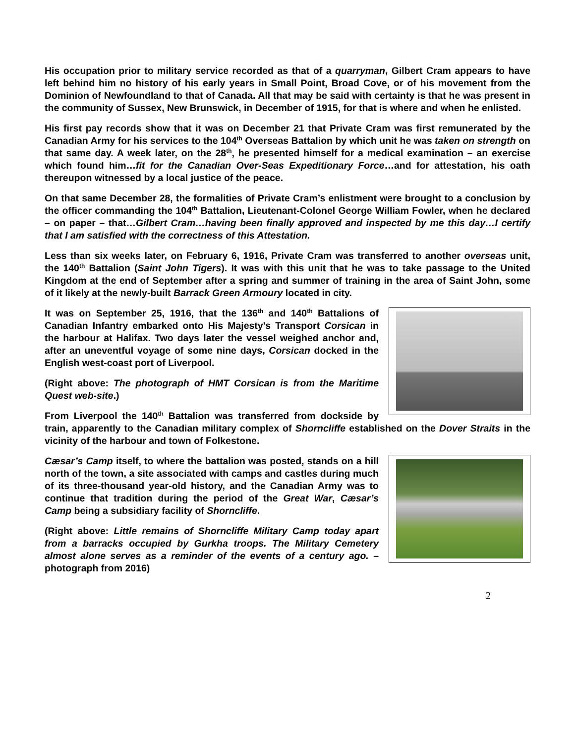His occupation prior to military service recorded as that of a quarryman, Gilbert Cram appears to have left behind him no history of his early years in Small Point, Broad Cove, or of his movement from the Dominion of Newfoundland to that of Canada. All that may be said with certainty is that he was present in the community of Sussex, New Brunswick, in December of 1915, for that is where and when he enlisted.
His first pay records show that it was on December 21 that Private Cram was first remunerated by the Canadian Army for his services to the 104<sup>th</sup> Overseas Battalion by which unit he was taken on strength on that same day. A week later, on the 28<sup>th</sup>, he presented himself for a medical examination – an exercise which found him…fit for the Canadian Over-Seas Expeditionary Force…and for attestation, his oath thereupon witnessed by a local justice of the peace.
On that same December 28, the formalities of Private Cram’s enlistment were brought to a conclusion by the officer commanding the 104<sup>th</sup> Battalion, Lieutenant-Colonel George William Fowler, when he declared – on paper – that…Gilbert Cram…having been finally approved and inspected by me this day…I certify that I am satisfied with the correctness of this Attestation.
Less than six weeks later, on February 6, 1916, Private Cram was transferred to another overseas unit, the 140<sup>th</sup> Battalion (Saint John Tigers). It was with this unit that he was to take passage to the United Kingdom at the end of September after a spring and summer of training in the area of Saint John, some of it likely at the newly-built Barrack Green Armoury located in city.
It was on September 25, 1916, that the 136<sup>th</sup> and 140<sup>th</sup> Battalions of Canadian Infantry embarked onto His Majesty's Transport Corsican in the harbour at Halifax. Two days later the vessel weighed anchor and, after an uneventful voyage of some nine days, Corsican docked in the English west-coast port of Liverpool.
(Right above: The photograph of HMT Corsican is from the Maritime Quest web-site.)
From Liverpool the 140<sup>th</sup> Battalion was transferred from dockside by train, apparently to the Canadian military complex of Shorncliffe established on the Dover Straits in the vicinity of the harbour and town of Folkestone.
Cæsar’s Camp itself, to where the battalion was posted, stands on a hill north of the town, a site associated with camps and castles during much of its three-thousand year-old history, and the Canadian Army was to continue that tradition during the period of the Great War, Cæsar’s Camp being a subsidiary facility of Shorncliffe.
(Right above: Little remains of Shorncliffe Military Camp today apart from a barracks occupied by Gurkha troops. The Military Cemetery almost alone serves as a reminder of the events of a century ago. – photograph from 2016)
2